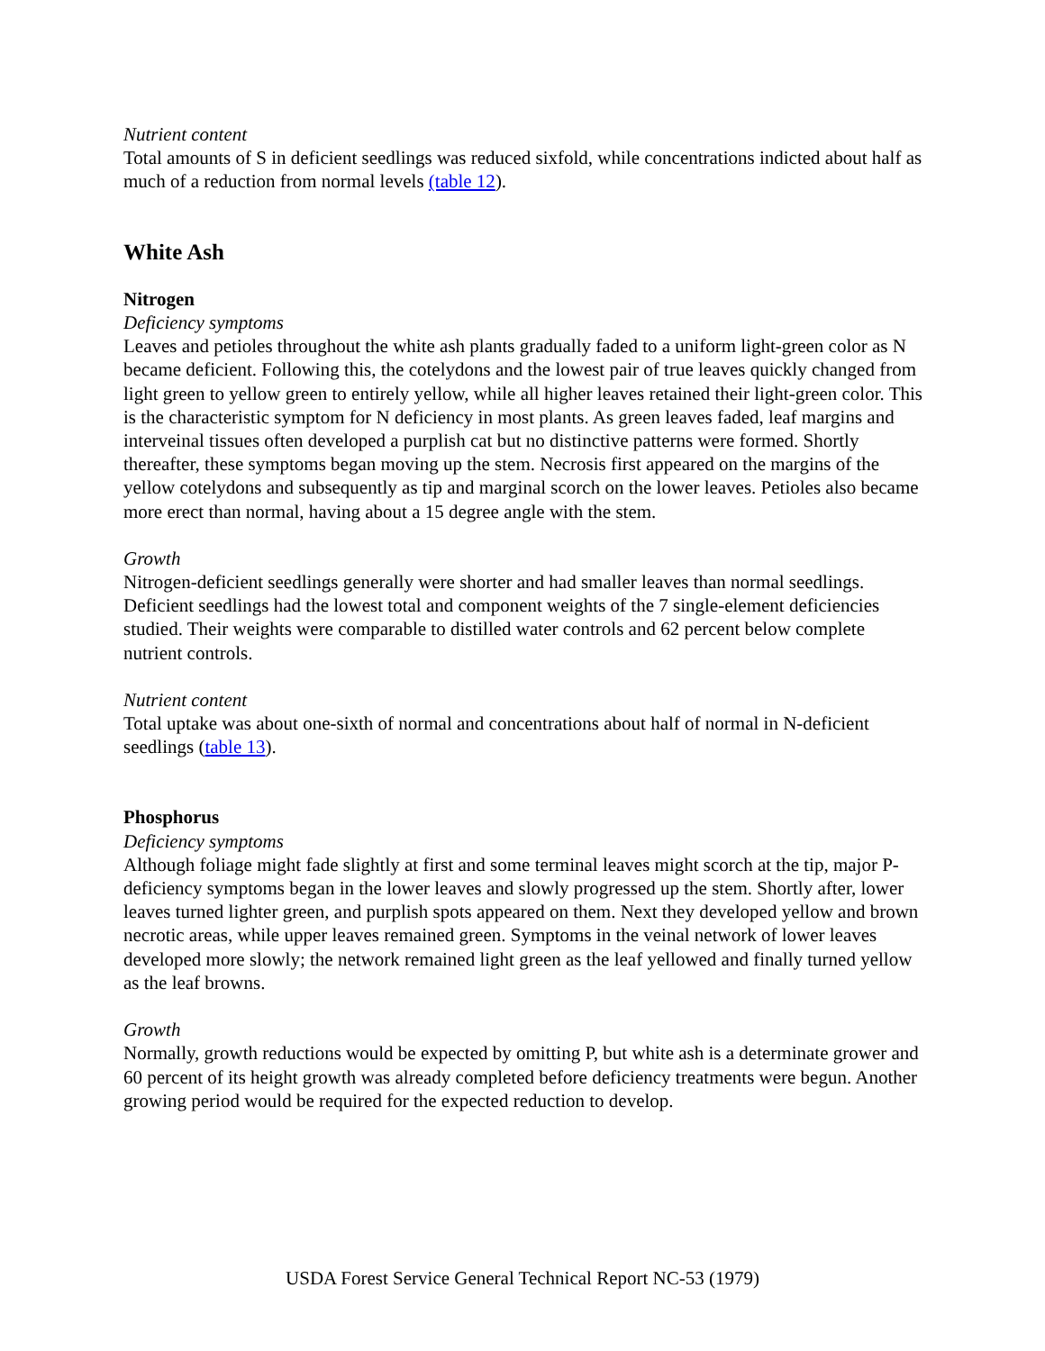Nutrient content
Total amounts of S in deficient seedlings was reduced sixfold, while concentrations indicted about half as much of a reduction from normal levels (table 12).
White Ash
Nitrogen
Deficiency symptoms
Leaves and petioles throughout the white ash plants gradually faded to a uniform light-green color as N became deficient. Following this, the cotelydons and the lowest pair of true leaves quickly changed from light green to yellow green to entirely yellow, while all higher leaves retained their light-green color. This is the characteristic symptom for N deficiency in most plants. As green leaves faded, leaf margins and interveinal tissues often developed a purplish cat but no distinctive patterns were formed. Shortly thereafter, these symptoms began moving up the stem. Necrosis first appeared on the margins of the yellow cotelydons and subsequently as tip and marginal scorch on the lower leaves. Petioles also became more erect than normal, having about a 15 degree angle with the stem.
Growth
Nitrogen-deficient seedlings generally were shorter and had smaller leaves than normal seedlings. Deficient seedlings had the lowest total and component weights of the 7 single-element deficiencies studied. Their weights were comparable to distilled water controls and 62 percent below complete nutrient controls.
Nutrient content
Total uptake was about one-sixth of normal and concentrations about half of normal in N-deficient seedlings (table 13).
Phosphorus
Deficiency symptoms
Although foliage might fade slightly at first and some terminal leaves might scorch at the tip, major P-deficiency symptoms began in the lower leaves and slowly progressed up the stem. Shortly after, lower leaves turned lighter green, and purplish spots appeared on them. Next they developed yellow and brown necrotic areas, while upper leaves remained green. Symptoms in the veinal network of lower leaves developed more slowly; the network remained light green as the leaf yellowed and finally turned yellow as the leaf browns.
Growth
Normally, growth reductions would be expected by omitting P, but white ash is a determinate grower and 60 percent of its height growth was already completed before deficiency treatments were begun. Another growing period would be required for the expected reduction to develop.
USDA Forest Service General Technical Report NC-53 (1979)